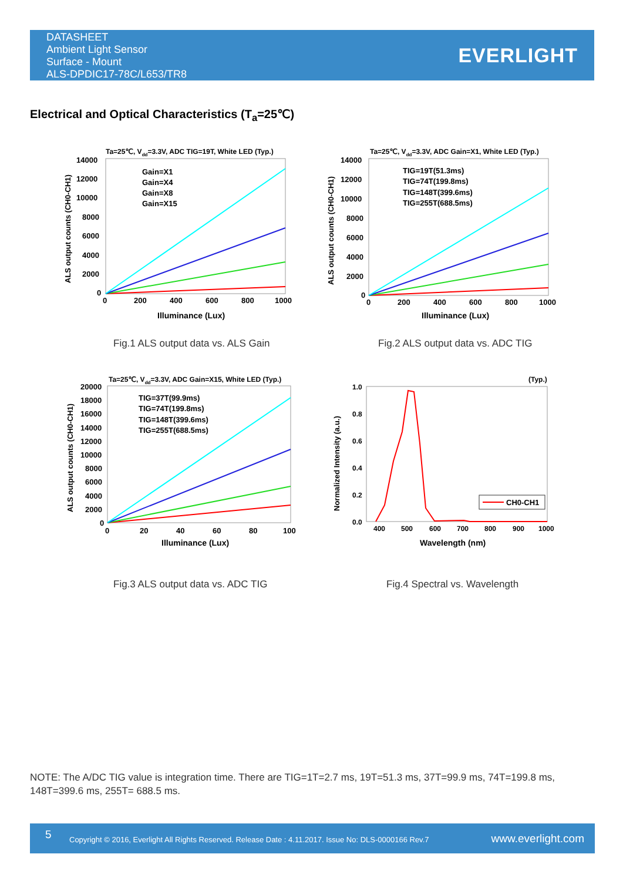DATASHEET
Ambient Light Sensor
Surface - Mount
ALS-DPDIC17-78C/L653/TR8
EVERLIGHT
Electrical and Optical Characteristics (T<sub>a</sub>=25℃)
Ta=25℃, Vdd=3.3V, ADC TIG=19T, White LED (Typ.)
Gain=X1
Gain=X4
Gain=X8
Gain=X15
14000
12000
10000
8000
6000
4000
2000
0
0
200
400
600
800
1000
Illuminance (Lux)
ALS output counts (CH0-CH1)
Fig.1 ALS output data vs. ALS Gain
Ta=25℃, Vdd=3.3V, ADC Gain=X1, White LED (Typ.)
TIG=19T(51.3ms)
TIG=74T(199.8ms)
TIG=148T(399.6ms)
TIG=255T(688.5ms)
14000
12000
10000
8000
6000
4000
2000
0
0
200
400
600
800
1000
Illuminance (Lux)
ALS output counts (CH0-CH1)
Fig.2 ALS output data vs. ADC TIG
Ta=25℃, Vdd=3.3V, ADC Gain=X15, White LED (Typ.)
TIG=37T(99.9ms)
TIG=74T(199.8ms)
TIG=148T(399.6ms)
TIG=255T(688.5ms)
20000
18000
16000
14000
12000
10000
8000
6000
4000
2000
0
0
20
40
60
80
100
Illuminance (Lux)
ALS output counts (CH0-CH1)
Fig.3 ALS output data vs. ADC TIG
(Typ.)
CH0-CH1
1.0
0.8
0.6
0.4
0.2
0.0
400
500
600
700
800
900
1000
Wavelength (nm)
Normalized Intensity (a.u.)
Fig.4 Spectral vs. Wavelength
NOTE: The A/DC TIG value is integration time. There are TIG=1T=2.7 ms, 19T=51.3 ms, 37T=99.9 ms, 74T=199.8 ms, 148T=399.6 ms, 255T= 688.5 ms.
5 Copyright © 2016, Everlight All Rights Reserved. Release Date : 4.11.2017. Issue No: DLS-0000166 Rev.7 www.everlight.com